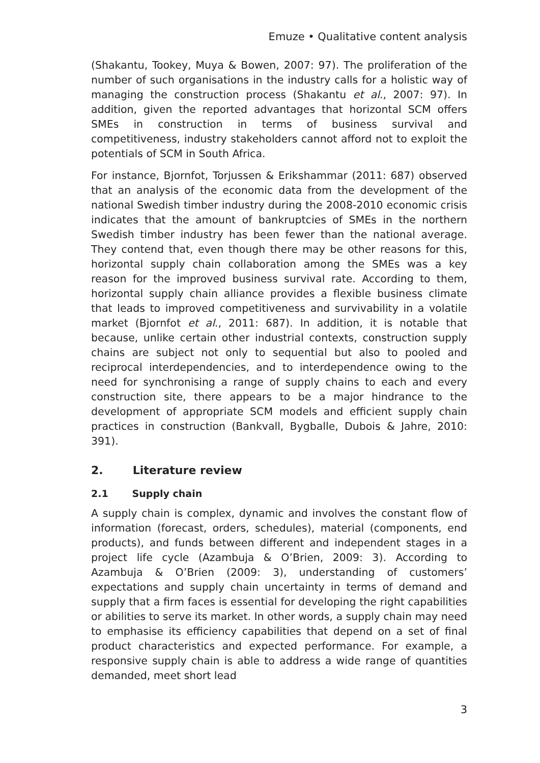Emuze • Qualitative content analysis
(Shakantu, Tookey, Muya & Bowen, 2007: 97). The proliferation of the number of such organisations in the industry calls for a holistic way of managing the construction process (Shakantu et al., 2007: 97). In addition, given the reported advantages that horizontal SCM offers SMEs in construction in terms of business survival and competitiveness, industry stakeholders cannot afford not to exploit the potentials of SCM in South Africa.
For instance, Bjornfot, Torjussen & Erikshammar (2011: 687) observed that an analysis of the economic data from the development of the national Swedish timber industry during the 2008-2010 economic crisis indicates that the amount of bankruptcies of SMEs in the northern Swedish timber industry has been fewer than the national average. They contend that, even though there may be other reasons for this, horizontal supply chain collaboration among the SMEs was a key reason for the improved business survival rate. According to them, horizontal supply chain alliance provides a flexible business climate that leads to improved competitiveness and survivability in a volatile market (Bjornfot et al., 2011: 687). In addition, it is notable that because, unlike certain other industrial contexts, construction supply chains are subject not only to sequential but also to pooled and reciprocal interdependencies, and to interdependence owing to the need for synchronising a range of supply chains to each and every construction site, there appears to be a major hindrance to the development of appropriate SCM models and efficient supply chain practices in construction (Bankvall, Bygballe, Dubois & Jahre, 2010: 391).
2. Literature review
2.1 Supply chain
A supply chain is complex, dynamic and involves the constant flow of information (forecast, orders, schedules), material (components, end products), and funds between different and independent stages in a project life cycle (Azambuja & O’Brien, 2009: 3). According to Azambuja & O’Brien (2009: 3), understanding of customers’ expectations and supply chain uncertainty in terms of demand and supply that a firm faces is essential for developing the right capabilities or abilities to serve its market. In other words, a supply chain may need to emphasise its efficiency capabilities that depend on a set of final product characteristics and expected performance. For example, a responsive supply chain is able to address a wide range of quantities demanded, meet short lead
3